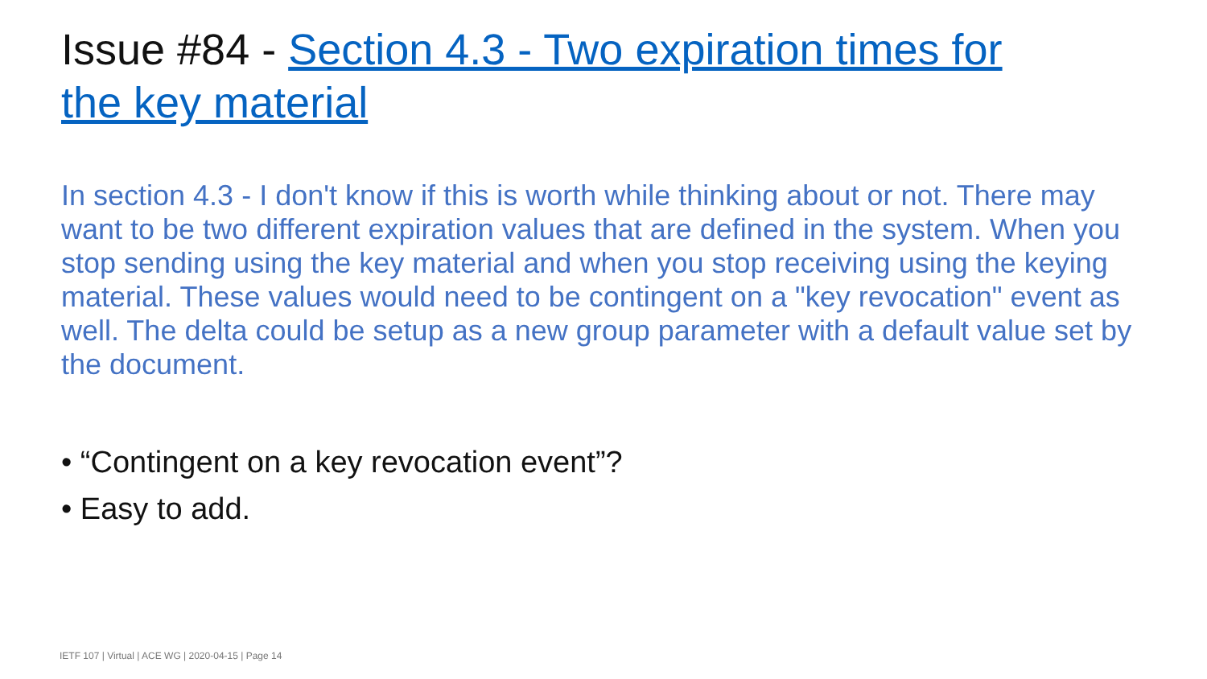Issue #84 - Section 4.3 - Two expiration times for the key material
In section 4.3 - I don't know if this is worth while thinking about or not. There may want to be two different expiration values that are defined in the system. When you stop sending using the key material and when you stop receiving using the keying material. These values would need to be contingent on a "key revocation" event as well. The delta could be setup as a new group parameter with a default value set by the document.
• “Contingent on a key revocation event”?
• Easy to add.
IETF 107 | Virtual | ACE WG | 2020-04-15 | Page 14